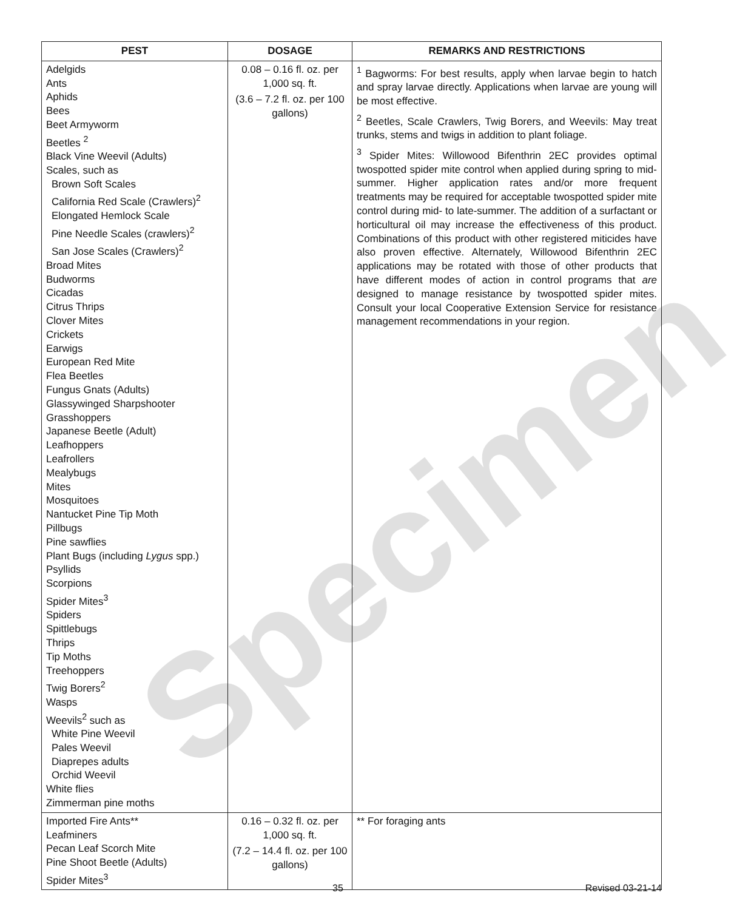| PEST | DOSAGE | REMARKS AND RESTRICTIONS |
| --- | --- | --- |
| Adelgids Ants Aphids Bees Beet Armyworm Beetles <sup>2</sup> Black Vine Weevil (Adults) Scales, such as Brown Soft Scales California Red Scale (Crawlers)<sup>2</sup> Elongated Hemlock Scale Pine Needle Scales (crawlers)<sup>2</sup> San Jose Scales (Crawlers)<sup>2</sup> Broad Mites Budworms Cicadas Citrus Thrips Clover Mites Crickets Earwigs European Red Mite Flea Beetles Fungus Gnats (Adults) Glassywinged Sharpshooter Grasshoppers Japanese Beetle (Adult) Leafhoppers Leafrollers Mealybugs Mites Mosquitoes Nantucket Pine Tip Moth Pillbugs Pine sawflies Plant Bugs (including Lygus spp.) Psyllids Scorpions Spider Mites<sup>3</sup> Spiders Spittlebugs Thrips Tip Moths Treehoppers Twig Borers<sup>2</sup> Wasps Weevils<sup>2</sup> such as White Pine Weevil Pales Weevil Diaprepes adults Orchid Weevil White flies Zimmerman pine moths | 0.08 – 0.16 fl. oz. per 1,000 sq. ft. (3.6 – 7.2 fl. oz. per 100 gallons) | <sup>1</sup> Bagworms: For best results, apply when larvae begin to hatch and spray larvae directly. Applications when larvae are young will be most effective. <sup>2</sup> Beetles, Scale Crawlers, Twig Borers, and Weevils: May treat trunks, stems and twigs in addition to plant foliage. <sup>3</sup> Spider Mites: Willowood Bifenthrin 2EC provides optimal twospotted spider mite control when applied during spring to mid-summer. Higher application rates and/or more frequent treatments may be required for acceptable twospotted spider mite control during mid- to late-summer. The addition of a surfactant or horticultural oil may increase the effectiveness of this product. Combinations of this product with other registered miticides have also proven effective. Alternately, Willowood Bifenthrin 2EC applications may be rotated with those of other products that have different modes of action in control programs that are designed to manage resistance by twospotted spider mites. Consult your local Cooperative Extension Service for resistance management recommendations in your region. |
| Imported Fire Ants** Leafminers Pecan Leaf Scorch Mite Pine Shoot Beetle (Adults) Spider Mites<sup>3</sup> | 0.16 – 0.32 fl. oz. per 1,000 sq. ft. (7.2 – 14.4 fl. oz. per 100 gallons) | ** For foraging ants |
Specimen
35 Revised 03-21-14